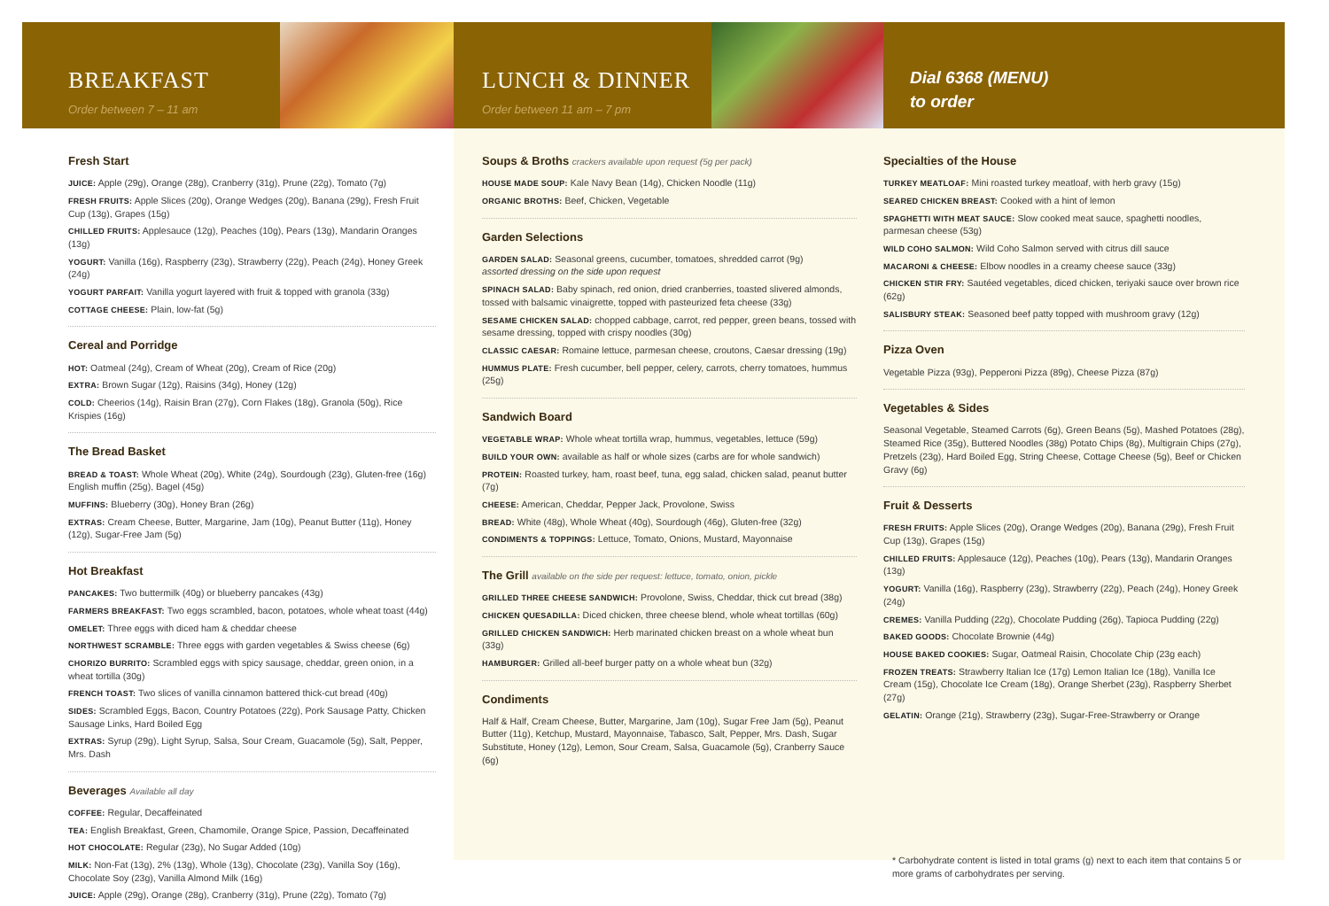BREAKFAST
Order between 7 – 11 am
Fresh Start
JUICE: Apple (29g), Orange (28g), Cranberry (31g), Prune (22g), Tomato (7g)
FRESH FRUITS: Apple Slices (20g), Orange Wedges (20g), Banana (29g), Fresh Fruit Cup (13g), Grapes (15g)
CHILLED FRUITS: Applesauce (12g), Peaches (10g), Pears (13g), Mandarin Oranges (13g)
YOGURT: Vanilla (16g), Raspberry (23g), Strawberry (22g), Peach (24g), Honey Greek (24g)
YOGURT PARFAIT: Vanilla yogurt layered with fruit & topped with granola (33g)
COTTAGE CHEESE: Plain, low-fat (5g)
Cereal and Porridge
HOT: Oatmeal (24g), Cream of Wheat (20g), Cream of Rice (20g)
EXTRA: Brown Sugar (12g), Raisins (34g), Honey (12g)
COLD: Cheerios (14g), Raisin Bran (27g), Corn Flakes (18g), Granola (50g), Rice Krispies (16g)
The Bread Basket
BREAD & TOAST: Whole Wheat (20g), White (24g), Sourdough (23g), Gluten-free (16g) English muffin (25g), Bagel (45g)
MUFFINS: Blueberry (30g), Honey Bran (26g)
EXTRAS: Cream Cheese, Butter, Margarine, Jam (10g), Peanut Butter (11g), Honey (12g), Sugar-Free Jam (5g)
Hot Breakfast
PANCAKES: Two buttermilk (40g) or blueberry pancakes (43g)
FARMERS BREAKFAST: Two eggs scrambled, bacon, potatoes, whole wheat toast (44g)
OMELET: Three eggs with diced ham & cheddar cheese
NORTHWEST SCRAMBLE: Three eggs with garden vegetables & Swiss cheese (6g)
CHORIZO BURRITO: Scrambled eggs with spicy sausage, cheddar, green onion, in a wheat tortilla (30g)
FRENCH TOAST: Two slices of vanilla cinnamon battered thick-cut bread (40g)
SIDES: Scrambled Eggs, Bacon, Country Potatoes (22g), Pork Sausage Patty, Chicken Sausage Links, Hard Boiled Egg
EXTRAS: Syrup (29g), Light Syrup, Salsa, Sour Cream, Guacamole (5g), Salt, Pepper, Mrs. Dash
Beverages Available all day
COFFEE: Regular, Decaffeinated
TEA: English Breakfast, Green, Chamomile, Orange Spice, Passion, Decaffeinated
HOT CHOCOLATE: Regular (23g), No Sugar Added (10g)
MILK: Non-Fat (13g), 2% (13g), Whole (13g), Chocolate (23g), Vanilla Soy (16g), Chocolate Soy (23g), Vanilla Almond Milk (16g)
JUICE: Apple (29g), Orange (28g), Cranberry (31g), Prune (22g), Tomato (7g)
LUNCH & DINNER
Order between 11 am – 7 pm
Soups & Broths crackers available upon request (5g per pack)
HOUSE MADE SOUP: Kale Navy Bean (14g), Chicken Noodle (11g)
ORGANIC BROTHS: Beef, Chicken, Vegetable
Garden Selections
GARDEN SALAD: Seasonal greens, cucumber, tomatoes, shredded carrot (9g)
assorted dressing on the side upon request
SPINACH SALAD: Baby spinach, red onion, dried cranberries, toasted slivered almonds, tossed with balsamic vinaigrette, topped with pasteurized feta cheese (33g)
SESAME CHICKEN SALAD: chopped cabbage, carrot, red pepper, green beans, tossed with sesame dressing, topped with crispy noodles (30g)
CLASSIC CAESAR: Romaine lettuce, parmesan cheese, croutons, Caesar dressing (19g)
HUMMUS PLATE: Fresh cucumber, bell pepper, celery, carrots, cherry tomatoes, hummus (25g)
Sandwich Board
VEGETABLE WRAP: Whole wheat tortilla wrap, hummus, vegetables, lettuce (59g)
BUILD YOUR OWN: available as half or whole sizes (carbs are for whole sandwich)
PROTEIN: Roasted turkey, ham, roast beef, tuna, egg salad, chicken salad, peanut butter (7g)
CHEESE: American, Cheddar, Pepper Jack, Provolone, Swiss
BREAD: White (48g), Whole Wheat (40g), Sourdough (46g), Gluten-free (32g)
CONDIMENTS & TOPPINGS: Lettuce, Tomato, Onions, Mustard, Mayonnaise
The Grill available on the side per request: lettuce, tomato, onion, pickle
GRILLED THREE CHEESE SANDWICH: Provolone, Swiss, Cheddar, thick cut bread (38g)
CHICKEN QUESADILLA: Diced chicken, three cheese blend, whole wheat tortillas (60g)
GRILLED CHICKEN SANDWICH: Herb marinated chicken breast on a whole wheat bun (33g)
HAMBURGER: Grilled all-beef burger patty on a whole wheat bun (32g)
Condiments
Half & Half, Cream Cheese, Butter, Margarine, Jam (10g), Sugar Free Jam (5g), Peanut Butter (11g), Ketchup, Mustard, Mayonnaise, Tabasco, Salt, Pepper, Mrs. Dash, Sugar Substitute, Honey (12g), Lemon, Sour Cream, Salsa, Guacamole (5g), Cranberry Sauce (6g)
Dial 6368 (MENU)
to order
Specialties of the House
TURKEY MEATLOAF: Mini roasted turkey meatloaf, with herb gravy (15g)
SEARED CHICKEN BREAST: Cooked with a hint of lemon
SPAGHETTI WITH MEAT SAUCE: Slow cooked meat sauce, spaghetti noodles, parmesan cheese (53g)
WILD COHO SALMON: Wild Coho Salmon served with citrus dill sauce
MACARONI & CHEESE: Elbow noodles in a creamy cheese sauce (33g)
CHICKEN STIR FRY: Sautéed vegetables, diced chicken, teriyaki sauce over brown rice (62g)
SALISBURY STEAK: Seasoned beef patty topped with mushroom gravy (12g)
Pizza Oven
Vegetable Pizza (93g), Pepperoni Pizza (89g), Cheese Pizza (87g)
Vegetables & Sides
Seasonal Vegetable, Steamed Carrots (6g), Green Beans (5g), Mashed Potatoes (28g), Steamed Rice (35g), Buttered Noodles (38g) Potato Chips (8g), Multigrain Chips (27g), Pretzels (23g), Hard Boiled Egg, String Cheese, Cottage Cheese (5g), Beef or Chicken Gravy (6g)
Fruit & Desserts
FRESH FRUITS: Apple Slices (20g), Orange Wedges (20g), Banana (29g), Fresh Fruit Cup (13g), Grapes (15g)
CHILLED FRUITS: Applesauce (12g), Peaches (10g), Pears (13g), Mandarin Oranges (13g)
YOGURT: Vanilla (16g), Raspberry (23g), Strawberry (22g), Peach (24g), Honey Greek (24g)
CREMES: Vanilla Pudding (22g), Chocolate Pudding (26g), Tapioca Pudding (22g)
BAKED GOODS: Chocolate Brownie (44g)
HOUSE BAKED COOKIES: Sugar, Oatmeal Raisin, Chocolate Chip (23g each)
FROZEN TREATS: Strawberry Italian Ice (17g) Lemon Italian Ice (18g), Vanilla Ice Cream (15g), Chocolate Ice Cream (18g), Orange Sherbet (23g), Raspberry Sherbet (27g)
GELATIN: Orange (21g), Strawberry (23g), Sugar-Free-Strawberry or Orange
* Carbohydrate content is listed in total grams (g) next to each item that contains 5 or more grams of carbohydrates per serving.